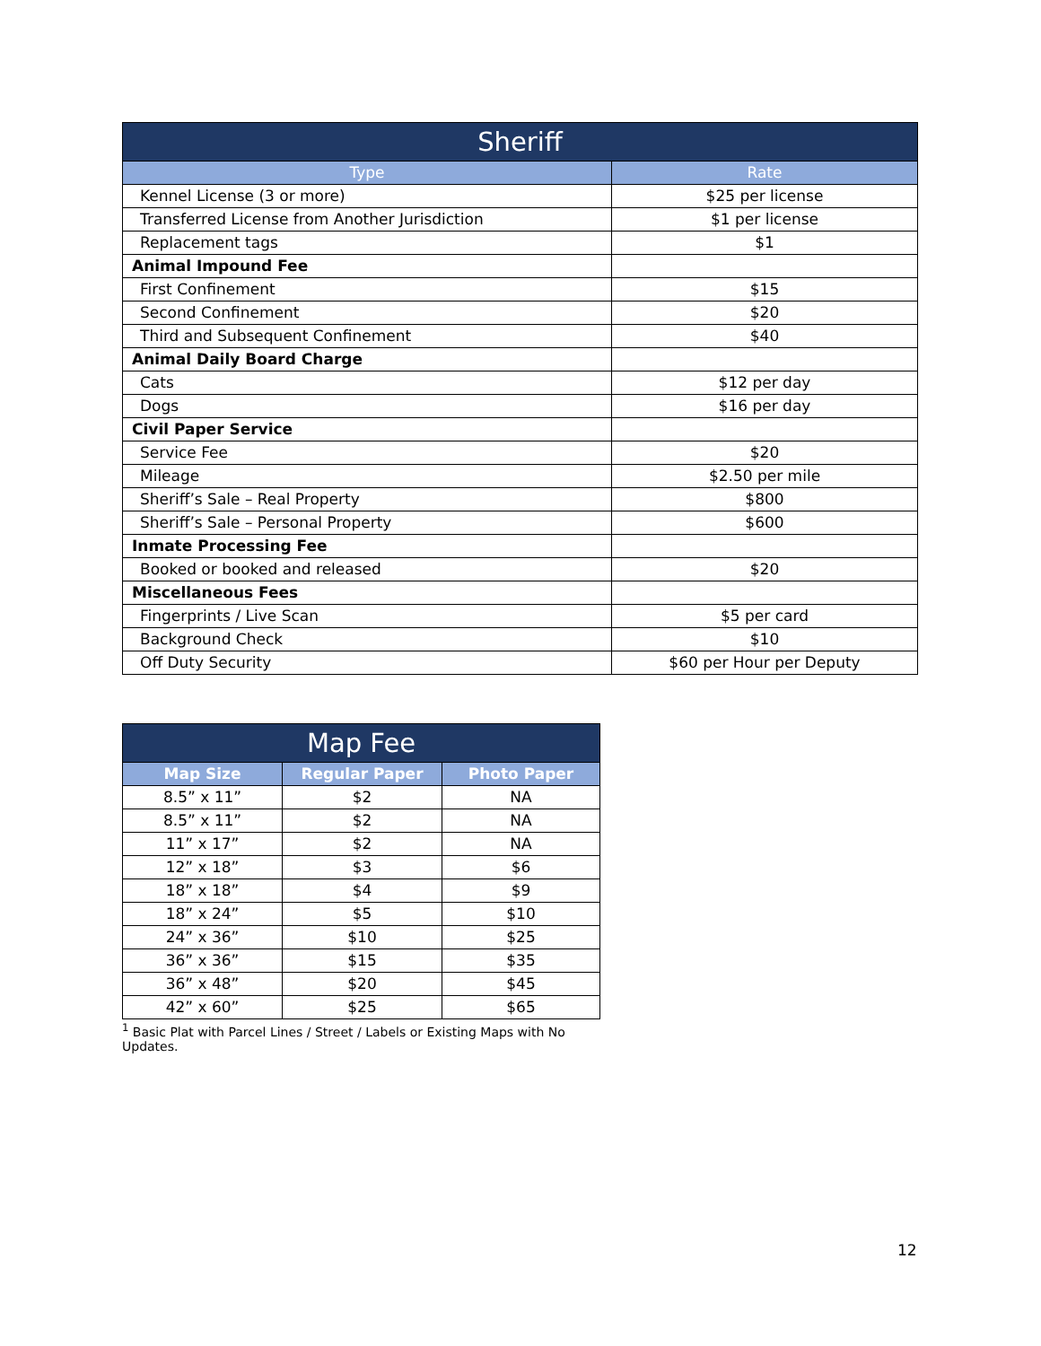| Sheriff | |
| --- | --- |
| Type | Rate |
| Kennel License (3 or more) | $25 per license |
| Transferred License from Another Jurisdiction | $1 per license |
| Replacement tags | $1 |
| Animal Impound Fee | |
| First Confinement | $15 |
| Second Confinement | $20 |
| Third and Subsequent Confinement | $40 |
| Animal Daily Board Charge | |
| Cats | $12 per day |
| Dogs | $16 per day |
| Civil Paper Service | |
| Service Fee | $20 |
| Mileage | $2.50 per mile |
| Sheriff’s Sale – Real Property | $800 |
| Sheriff’s Sale – Personal Property | $600 |
| Inmate Processing Fee | |
| Booked or booked and released | $20 |
| Miscellaneous Fees | |
| Fingerprints / Live Scan | $5 per card |
| Background Check | $10 |
| Off Duty Security | $60 per Hour per Deputy |
| Map Fee | | |
| --- | --- | --- |
| Map Size | Regular Paper | Photo Paper |
| 8.5” x 11” | $2 | NA |
| 8.5” x 11” | $2 | NA |
| 11” x 17” | $2 | NA |
| 12” x 18” | $3 | $6 |
| 18” x 18” | $4 | $9 |
| 18” x 24” | $5 | $10 |
| 24” x 36” | $10 | $25 |
| 36” x 36” | $15 | $35 |
| 36” x 48” | $20 | $45 |
| 42” x 60” | $25 | $65 |
<sup>1</sup> Basic Plat with Parcel Lines / Street / Labels or Existing Maps with No Updates.
12